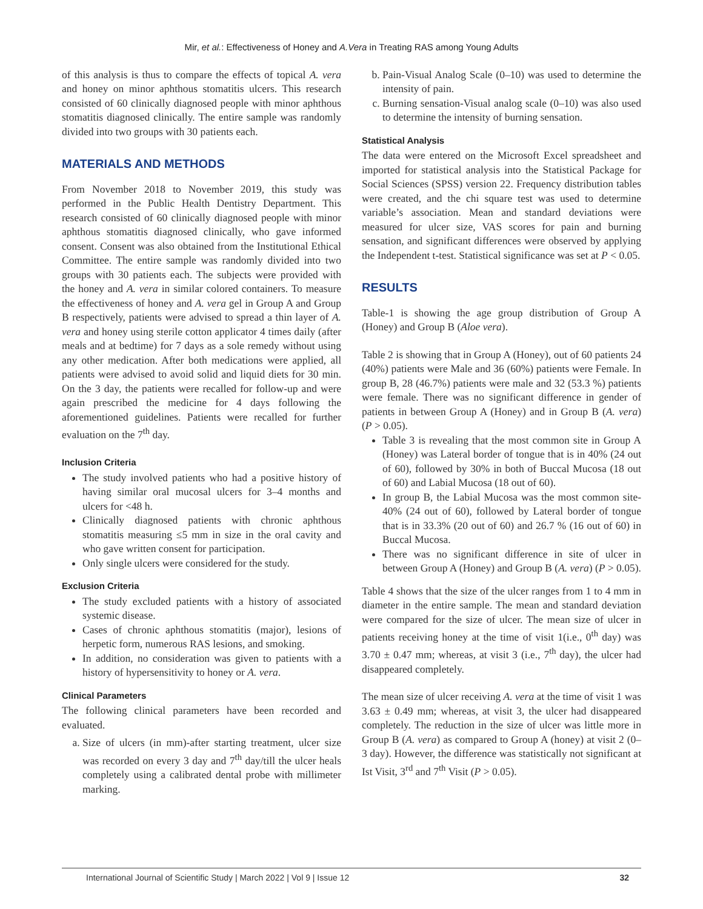Mir, et al.: Effectiveness of Honey and A.Vera in Treating RAS among Young Adults
of this analysis is thus to compare the effects of topical A. vera and honey on minor aphthous stomatitis ulcers. This research consisted of 60 clinically diagnosed people with minor aphthous stomatitis diagnosed clinically. The entire sample was randomly divided into two groups with 30 patients each.
MATERIALS AND METHODS
From November 2018 to November 2019, this study was performed in the Public Health Dentistry Department. This research consisted of 60 clinically diagnosed people with minor aphthous stomatitis diagnosed clinically, who gave informed consent. Consent was also obtained from the Institutional Ethical Committee. The entire sample was randomly divided into two groups with 30 patients each. The subjects were provided with the honey and A. vera in similar colored containers. To measure the effectiveness of honey and A. vera gel in Group A and Group B respectively, patients were advised to spread a thin layer of A. vera and honey using sterile cotton applicator 4 times daily (after meals and at bedtime) for 7 days as a sole remedy without using any other medication. After both medications were applied, all patients were advised to avoid solid and liquid diets for 30 min. On the 3 day, the patients were recalled for follow-up and were again prescribed the medicine for 4 days following the aforementioned guidelines. Patients were recalled for further evaluation on the 7<sup>th</sup> day.
Inclusion Criteria
The study involved patients who had a positive history of having similar oral mucosal ulcers for 3–4 months and ulcers for <48 h.
Clinically diagnosed patients with chronic aphthous stomatitis measuring ≤5 mm in size in the oral cavity and who gave written consent for participation.
Only single ulcers were considered for the study.
Exclusion Criteria
The study excluded patients with a history of associated systemic disease.
Cases of chronic aphthous stomatitis (major), lesions of herpetic form, numerous RAS lesions, and smoking.
In addition, no consideration was given to patients with a history of hypersensitivity to honey or A. vera.
Clinical Parameters
The following clinical parameters have been recorded and evaluated.
a. Size of ulcers (in mm)-after starting treatment, ulcer size was recorded on every 3 day and 7<sup>th</sup> day/till the ulcer heals completely using a calibrated dental probe with millimeter marking.
b. Pain-Visual Analog Scale (0–10) was used to determine the intensity of pain.
c. Burning sensation-Visual analog scale (0–10) was also used to determine the intensity of burning sensation.
Statistical Analysis
The data were entered on the Microsoft Excel spreadsheet and imported for statistical analysis into the Statistical Package for Social Sciences (SPSS) version 22. Frequency distribution tables were created, and the chi square test was used to determine variable’s association. Mean and standard deviations were measured for ulcer size, VAS scores for pain and burning sensation, and significant differences were observed by applying the Independent t-test. Statistical significance was set at P < 0.05.
RESULTS
Table-1 is showing the age group distribution of Group A (Honey) and Group B (Aloe vera).
Table 2 is showing that in Group A (Honey), out of 60 patients 24 (40%) patients were Male and 36 (60%) patients were Female. In group B, 28 (46.7%) patients were male and 32 (53.3 %) patients were female. There was no significant difference in gender of patients in between Group A (Honey) and in Group B (A. vera) (P > 0.05).
Table 3 is revealing that the most common site in Group A (Honey) was Lateral border of tongue that is in 40% (24 out of 60), followed by 30% in both of Buccal Mucosa (18 out of 60) and Labial Mucosa (18 out of 60).
In group B, the Labial Mucosa was the most common site-40% (24 out of 60), followed by Lateral border of tongue that is in 33.3% (20 out of 60) and 26.7 % (16 out of 60) in Buccal Mucosa.
There was no significant difference in site of ulcer in between Group A (Honey) and Group B (A. vera) (P > 0.05).
Table 4 shows that the size of the ulcer ranges from 1 to 4 mm in diameter in the entire sample. The mean and standard deviation were compared for the size of ulcer. The mean size of ulcer in patients receiving honey at the time of visit 1(i.e., 0<sup>th</sup> day) was 3.70 ± 0.47 mm; whereas, at visit 3 (i.e., 7<sup>th</sup> day), the ulcer had disappeared completely.
The mean size of ulcer receiving A. vera at the time of visit 1 was 3.63 ± 0.49 mm; whereas, at visit 3, the ulcer had disappeared completely. The reduction in the size of ulcer was little more in Group B (A. vera) as compared to Group A (honey) at visit 2 (0–3 day). However, the difference was statistically not significant at Ist Visit, 3<sup>rd</sup> and 7<sup>th</sup> Visit (P > 0.05).
International Journal of Scientific Study | March 2022 | Vol 9 | Issue 12 32